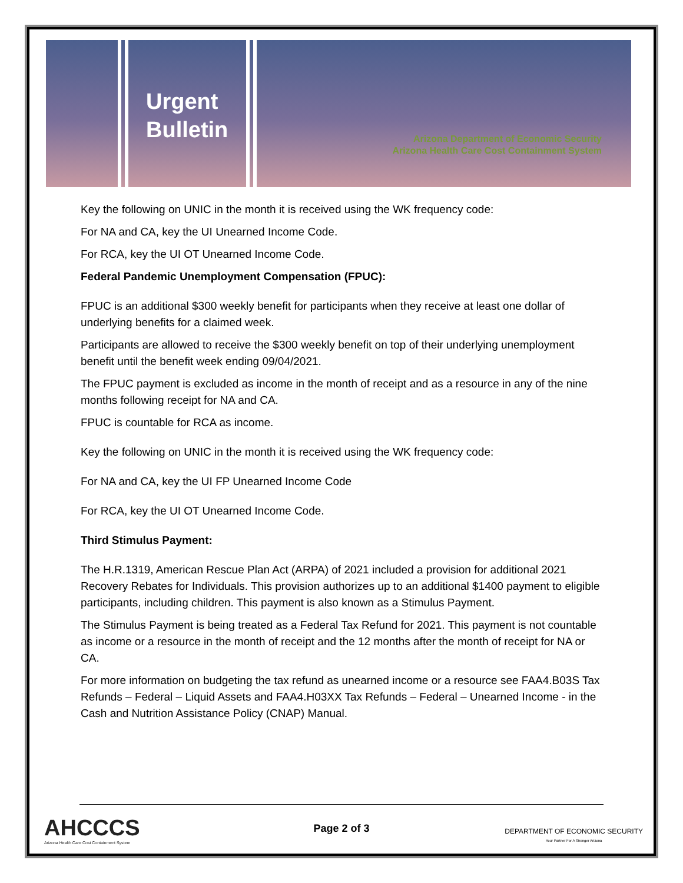Urgent
Bulletin
Arizona Department of Economic Security
Arizona Health Care Cost Containment System
Key the following on UNIC in the month it is received using the WK frequency code:
For NA and CA, key the UI Unearned Income Code.
For RCA, key the UI OT Unearned Income Code.
Federal Pandemic Unemployment Compensation (FPUC):
FPUC is an additional $300 weekly benefit for participants when they receive at least one dollar of underlying benefits for a claimed week.
Participants are allowed to receive the $300 weekly benefit on top of their underlying unemployment benefit until the benefit week ending 09/04/2021.
The FPUC payment is excluded as income in the month of receipt and as a resource in any of the nine months following receipt for NA and CA.
FPUC is countable for RCA as income.
Key the following on UNIC in the month it is received using the WK frequency code:
For NA and CA, key the UI FP Unearned Income Code
For RCA, key the UI OT Unearned Income Code.
Third Stimulus Payment:
The H.R.1319, American Rescue Plan Act (ARPA) of 2021 included a provision for additional 2021 Recovery Rebates for Individuals. This provision authorizes up to an additional $1400 payment to eligible participants, including children. This payment is also known as a Stimulus Payment.
The Stimulus Payment is being treated as a Federal Tax Refund for 2021. This payment is not countable as income or a resource in the month of receipt and the 12 months after the month of receipt for NA or CA.
For more information on budgeting the tax refund as unearned income or a resource see FAA4.B03S Tax Refunds – Federal – Liquid Assets and FAA4.H03XX Tax Refunds – Federal – Unearned Income - in the Cash and Nutrition Assistance Policy (CNAP) Manual.
AHCCCS
Arizona Health Care Cost Containment System
Page 2 of 3
DEPARTMENT OF ECONOMIC SECURITY
Your Partner For A Stronger Arizona